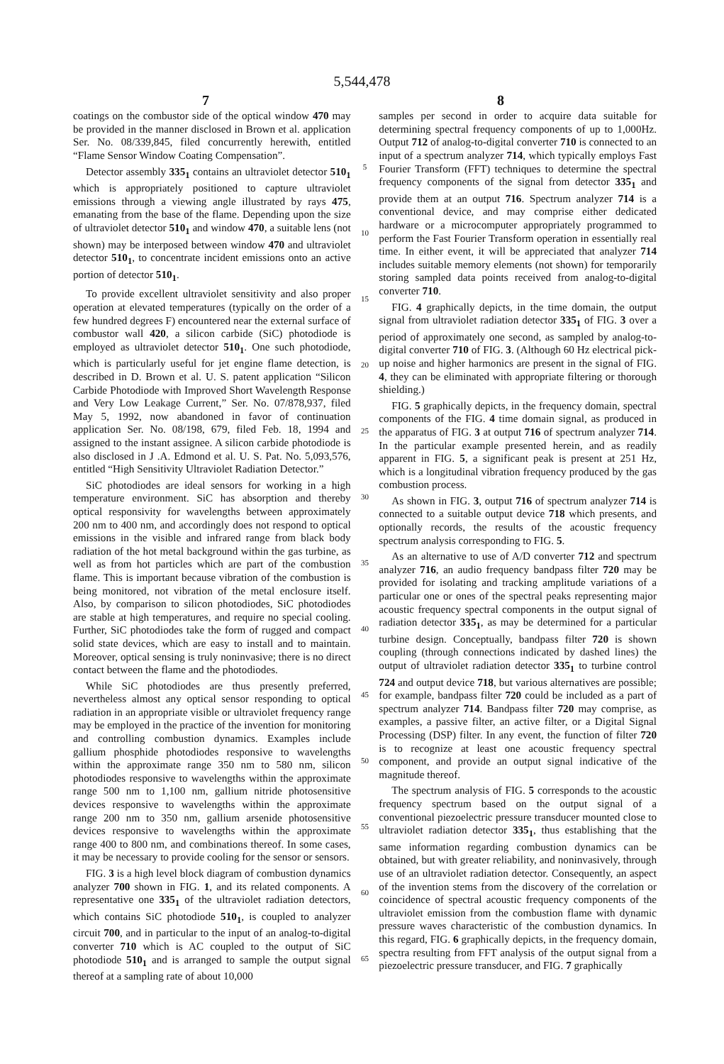5,544,478
7 8
coatings on the combustor side of the optical window 470 may be provided in the manner disclosed in Brown et al. application Ser. No. 08/339,845, filed concurrently herewith, entitled “Flame Sensor Window Coating Compensation”.
Detector assembly 335<sub>1</sub> contains an ultraviolet detector 510<sub>1</sub> which is appropriately positioned to capture ultraviolet emissions through a viewing angle illustrated by rays 475, emanating from the base of the flame. Depending upon the size of ultraviolet detector 510<sub>1</sub> and window 470, a suitable lens (not shown) may be interposed between window 470 and ultraviolet detector 510<sub>1</sub>, to concentrate incident emissions onto an active portion of detector 510<sub>1</sub>.
To provide excellent ultraviolet sensitivity and also proper operation at elevated temperatures (typically on the order of a few hundred degrees F) encountered near the external surface of combustor wall 420, a silicon carbide (SiC) photodiode is employed as ultraviolet detector 510<sub>1</sub>. One such photodiode, which is particularly useful for jet engine flame detection, is described in D. Brown et al. U. S. patent application “Silicon Carbide Photodiode with Improved Short Wavelength Response and Very Low Leakage Current,” Ser. No. 07/878,937, filed May 5, 1992, now abandoned in favor of continuation application Ser. No. 08/198, 679, filed Feb. 18, 1994 and assigned to the instant assignee. A silicon carbide photodiode is also disclosed in J .A. Edmond et al. U. S. Pat. No. 5,093,576, entitled “High Sensitivity Ultraviolet Radiation Detector.”
SiC photodiodes are ideal sensors for working in a high temperature environment. SiC has absorption and thereby optical responsivity for wavelengths between approximately 200 nm to 400 nm, and accordingly does not respond to optical emissions in the visible and infrared range from black body radiation of the hot metal background within the gas turbine, as well as from hot particles which are part of the combustion flame. This is important because vibration of the combustion is being monitored, not vibration of the metal enclosure itself. Also, by comparison to silicon photodiodes, SiC photodiodes are stable at high temperatures, and require no special cooling. Further, SiC photodiodes take the form of rugged and compact solid state devices, which are easy to install and to maintain. Moreover, optical sensing is truly noninvasive; there is no direct contact between the flame and the photodiodes.
While SiC photodiodes are thus presently preferred, nevertheless almost any optical sensor responding to optical radiation in an appropriate visible or ultraviolet frequency range may be employed in the practice of the invention for monitoring and controlling combustion dynamics. Examples include gallium phosphide photodiodes responsive to wavelengths within the approximate range 350 nm to 580 nm, silicon photodiodes responsive to wavelengths within the approximate range 500 nm to 1,100 nm, gallium nitride photosensitive devices responsive to wavelengths within the approximate range 200 nm to 350 nm, gallium arsenide photosensitive devices responsive to wavelengths within the approximate range 400 to 800 nm, and combinations thereof. In some cases, it may be necessary to provide cooling for the sensor or sensors.
FIG. 3 is a high level block diagram of combustion dynamics analyzer 700 shown in FIG. 1, and its related components. A representative one 335<sub>1</sub> of the ultraviolet radiation detectors, which contains SiC photodiode 510<sub>1</sub>, is coupled to analyzer circuit 700, and in particular to the input of an analog-to-digital converter 710 which is AC coupled to the output of SiC photodiode 510<sub>1</sub> and is arranged to sample the output signal thereof at a sampling rate of about 10,000
5
10
15
20
25
30
35
40
45
50
55
60
65
samples per second in order to acquire data suitable for determining spectral frequency components of up to 1,000Hz. Output 712 of analog-to-digital converter 710 is connected to an input of a spectrum analyzer 714, which typically employs Fast Fourier Transform (FFT) techniques to determine the spectral frequency components of the signal from detector 335<sub>1</sub> and provide them at an output 716. Spectrum analyzer 714 is a conventional device, and may comprise either dedicated hardware or a microcomputer appropriately programmed to perform the Fast Fourier Transform operation in essentially real time. In either event, it will be appreciated that analyzer 714 includes suitable memory elements (not shown) for temporarily storing sampled data points received from analog-to-digital converter 710.
FIG. 4 graphically depicts, in the time domain, the output signal from ultraviolet radiation detector 335<sub>1</sub> of FIG. 3 over a period of approximately one second, as sampled by analog-to-digital converter 710 of FIG. 3. (Although 60 Hz electrical pick-up noise and higher harmonics are present in the signal of FIG. 4, they can be eliminated with appropriate filtering or thorough shielding.)
FIG. 5 graphically depicts, in the frequency domain, spectral components of the FIG. 4 time domain signal, as produced in the apparatus of FIG. 3 at output 716 of spectrum analyzer 714. In the particular example presented herein, and as readily apparent in FIG. 5, a significant peak is present at 251 Hz, which is a longitudinal vibration frequency produced by the gas combustion process.
As shown in FIG. 3, output 716 of spectrum analyzer 714 is connected to a suitable output device 718 which presents, and optionally records, the results of the acoustic frequency spectrum analysis corresponding to FIG. 5.
As an alternative to use of A/D converter 712 and spectrum analyzer 716, an audio frequency bandpass filter 720 may be provided for isolating and tracking amplitude variations of a particular one or ones of the spectral peaks representing major acoustic frequency spectral components in the output signal of radiation detector 335<sub>1</sub>, as may be determined for a particular turbine design. Conceptually, bandpass filter 720 is shown coupling (through connections indicated by dashed lines) the output of ultraviolet radiation detector 335<sub>1</sub> to turbine control 724 and output device 718, but various alternatives are possible; for example, bandpass filter 720 could be included as a part of spectrum analyzer 714. Bandpass filter 720 may comprise, as examples, a passive filter, an active filter, or a Digital Signal Processing (DSP) filter. In any event, the function of filter 720 is to recognize at least one acoustic frequency spectral component, and provide an output signal indicative of the magnitude thereof.
The spectrum analysis of FIG. 5 corresponds to the acoustic frequency spectrum based on the output signal of a conventional piezoelectric pressure transducer mounted close to ultraviolet radiation detector 335<sub>1</sub>, thus establishing that the same information regarding combustion dynamics can be obtained, but with greater reliability, and noninvasively, through use of an ultraviolet radiation detector. Consequently, an aspect of the invention stems from the discovery of the correlation or coincidence of spectral acoustic frequency components of the ultraviolet emission from the combustion flame with dynamic pressure waves characteristic of the combustion dynamics. In this regard, FIG. 6 graphically depicts, in the frequency domain, spectra resulting from FFT analysis of the output signal from a piezoelectric pressure transducer, and FIG. 7 graphically